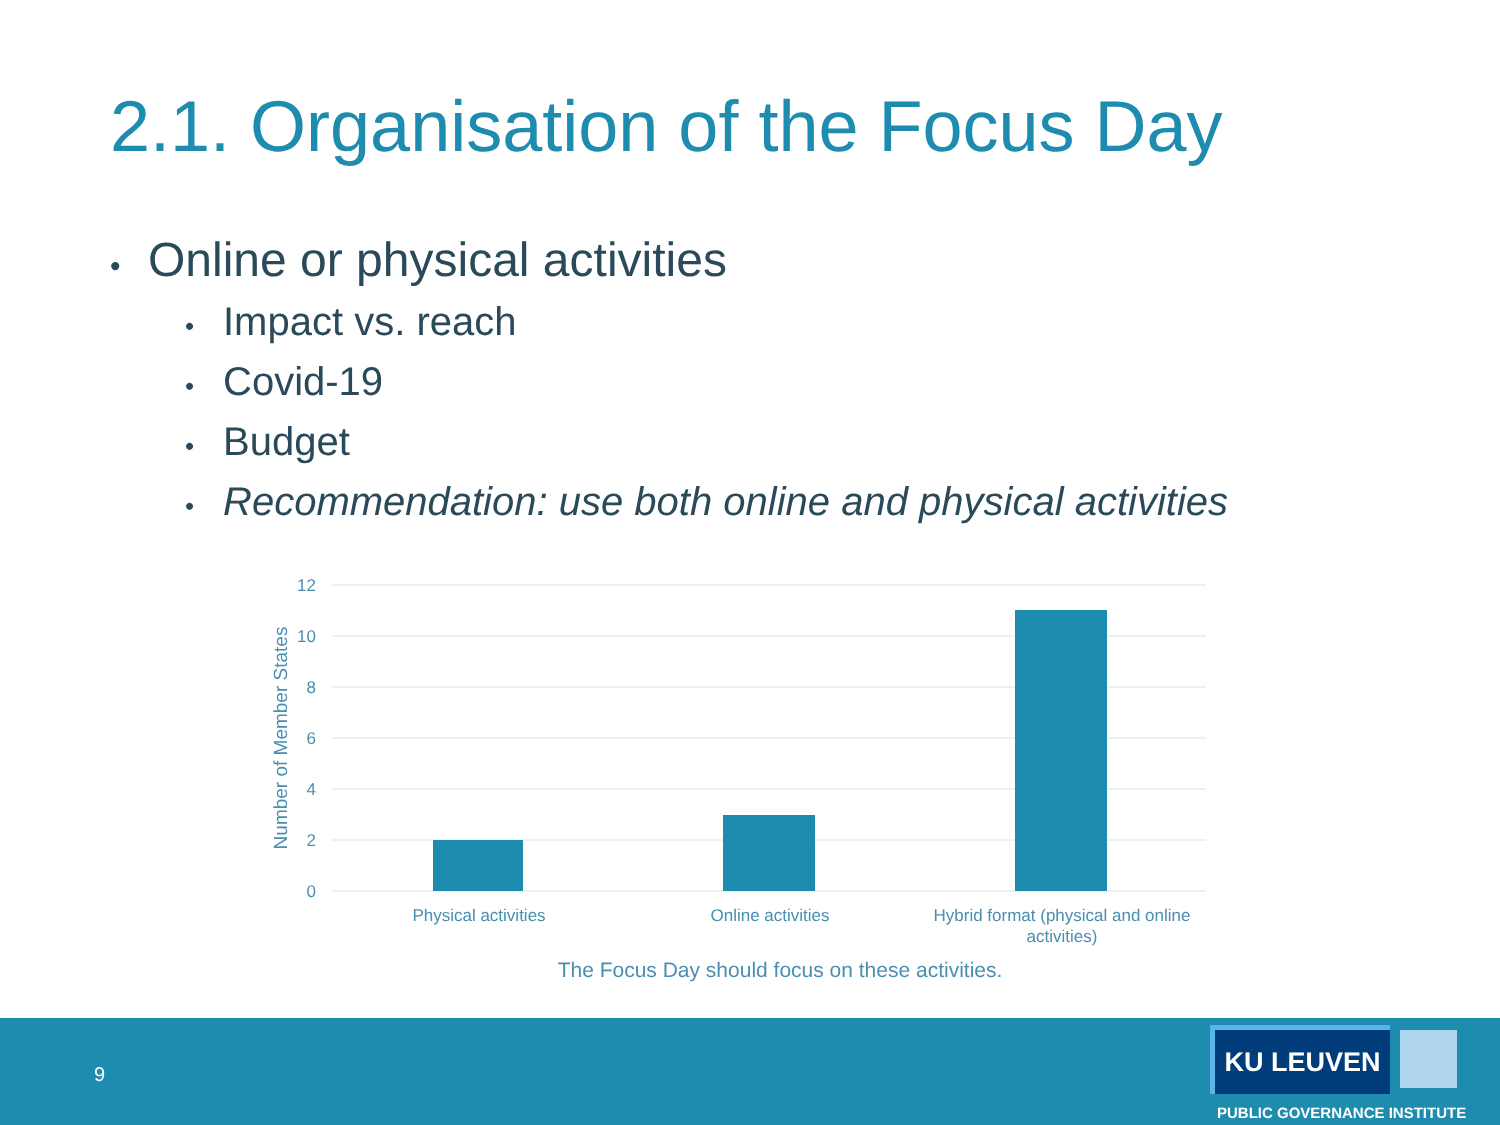2.1. Organisation of the Focus Day
• Online or physical activities
• Impact vs. reach
• Covid-19
• Budget
• Recommendation: use both online and physical activities
12
10
8
6
4
2
0
Number of Member States
Physical activities
Online activities
Hybrid format (physical and online
activities)
The Focus Day should focus on these activities.
9
KU LEUVEN
PUBLIC GOVERNANCE INSTITUTE